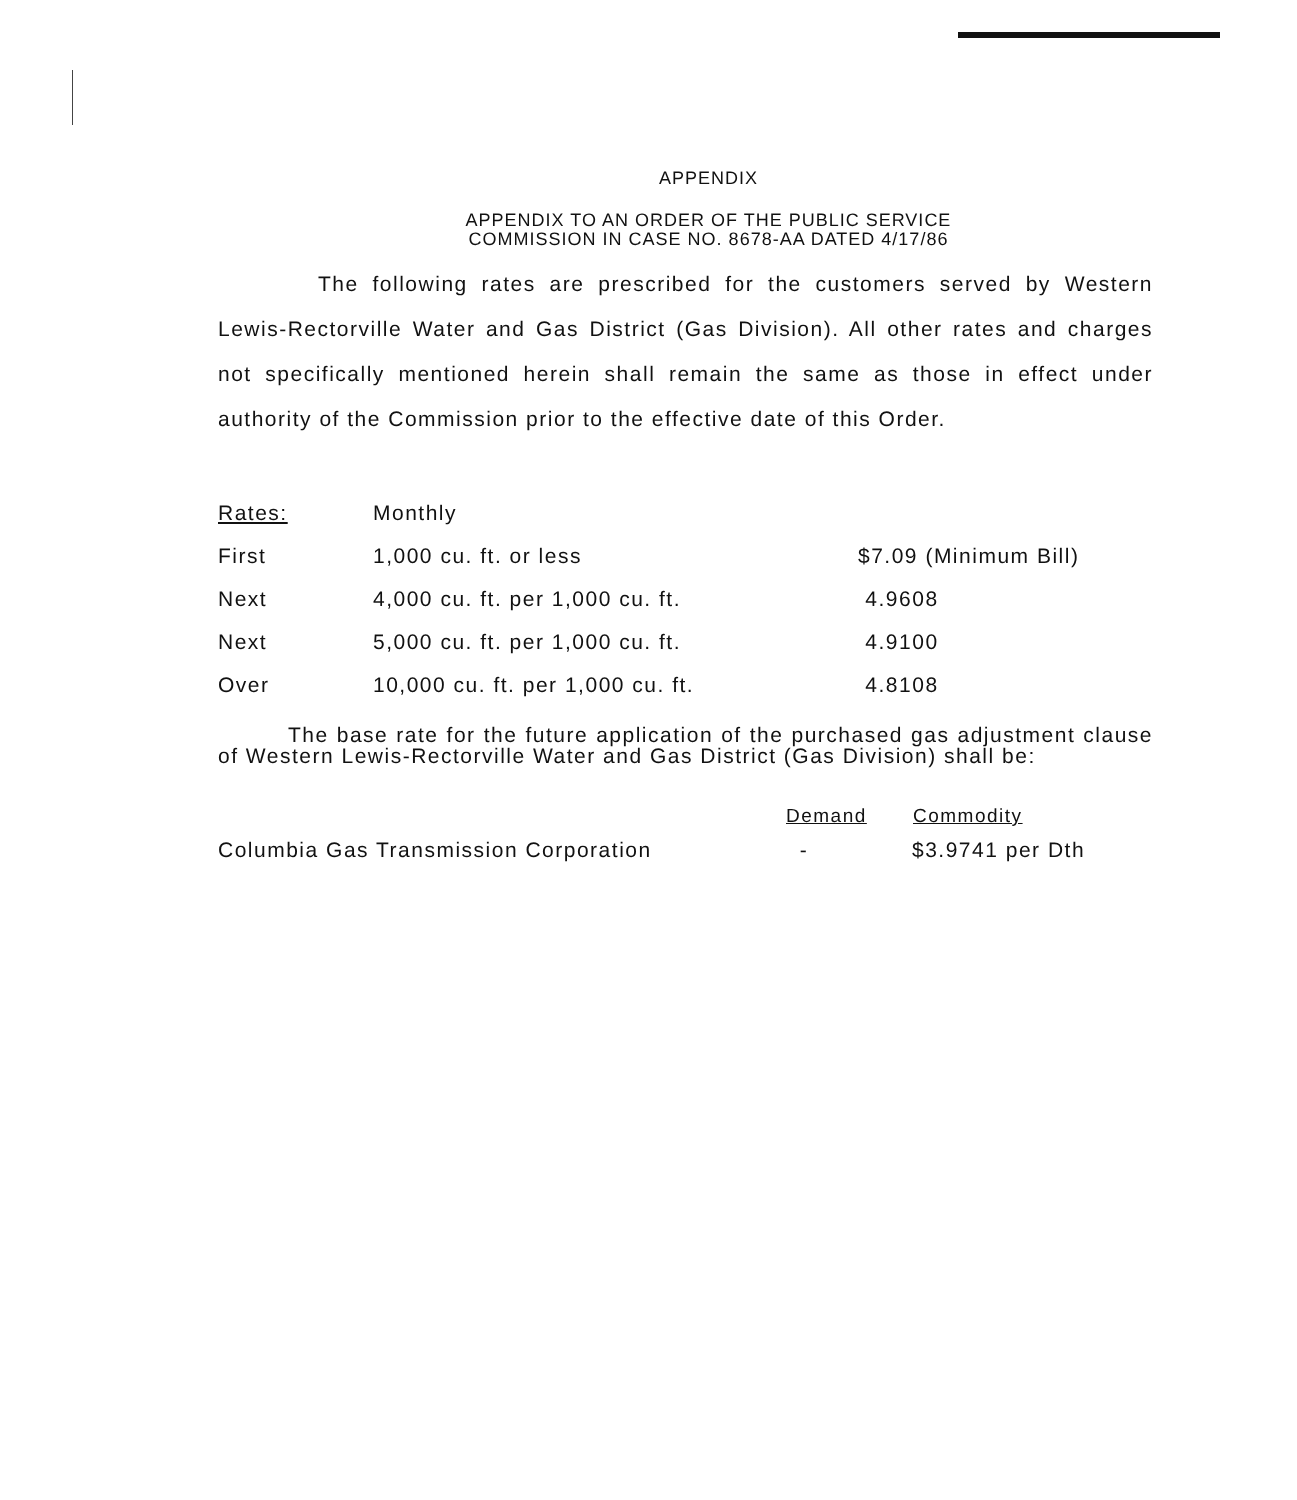APPENDIX
APPENDIX TO AN ORDER OF THE PUBLIC SERVICE
COMMISSION IN CASE NO. 8678-AA DATED 4/17/86
The following rates are prescribed for the customers served by Western Lewis-Rectorville Water and Gas District (Gas Division). All other rates and charges not specifically mentioned herein shall remain the same as those in effect under authority of the Commission prior to the effective date of this Order.
| Rates: | Monthly | |
| First | 1,000 cu. ft. or less | $7.09 (Minimum Bill) |
| Next | 4,000 cu. ft. per 1,000 cu. ft. | 4.9608 |
| Next | 5,000 cu. ft. per 1,000 cu. ft. | 4.9100 |
| Over | 10,000 cu. ft. per 1,000 cu. ft. | 4.8108 |
The base rate for the future application of the purchased gas adjustment clause of Western Lewis-Rectorville Water and Gas District (Gas Division) shall be:
| | Demand | Commodity |
| --- | --- | --- |
| Columbia Gas Transmission Corporation | - | $3.9741 per Dth |